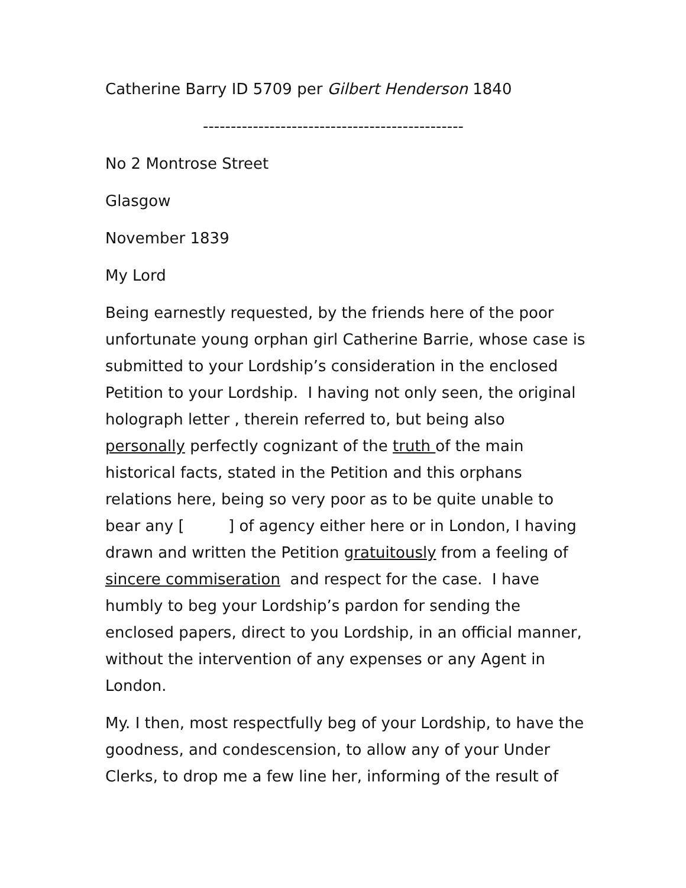Catherine Barry ID 5709 per Gilbert Henderson 1840
-----------------------------------------------
No 2 Montrose Street
Glasgow
November 1839
My Lord
Being earnestly requested, by the friends here of the poor unfortunate young orphan girl Catherine Barrie, whose case is submitted to your Lordship’s consideration in the enclosed Petition to your Lordship. I having not only seen, the original holograph letter , therein referred to, but being also personally perfectly cognizant of the truth of the main historical facts, stated in the Petition and this orphans relations here, being so very poor as to be quite unable to bear any [ ] of agency either here or in London, I having drawn and written the Petition gratuitously from a feeling of sincere commiseration and respect for the case. I have humbly to beg your Lordship’s pardon for sending the enclosed papers, direct to you Lordship, in an official manner, without the intervention of any expenses or any Agent in London.
My. I then, most respectfully beg of your Lordship, to have the goodness, and condescension, to allow any of your Under Clerks, to drop me a few line her, informing of the result of